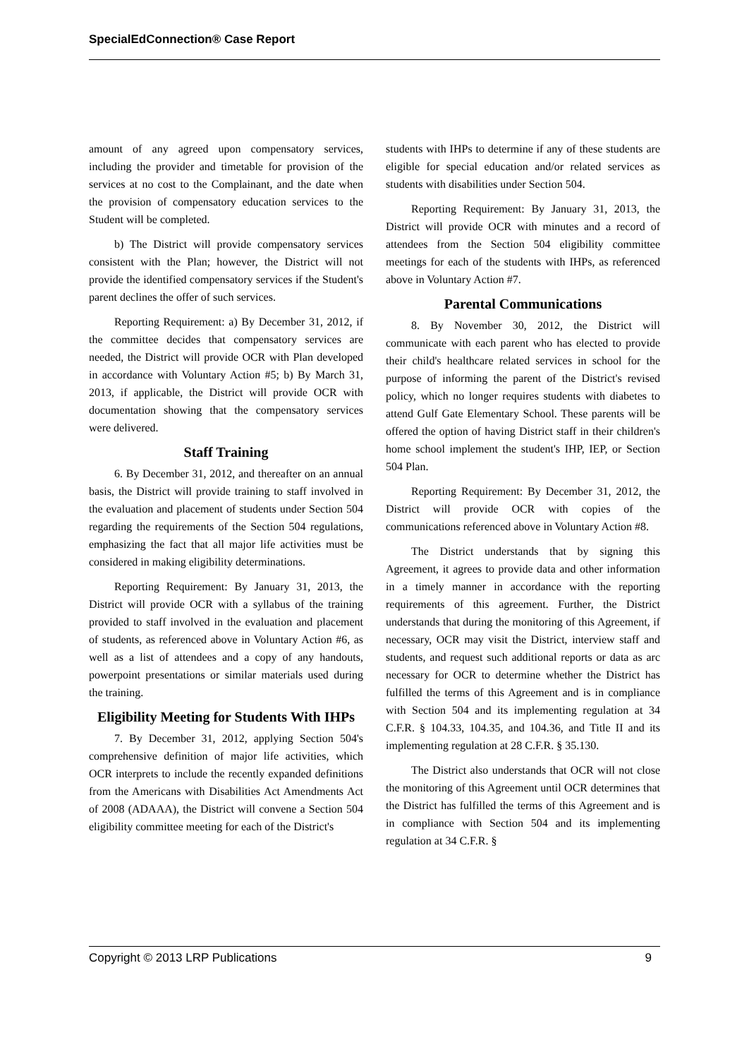SpecialEdConnection® Case Report
amount of any agreed upon compensatory services, including the provider and timetable for provision of the services at no cost to the Complainant, and the date when the provision of compensatory education services to the Student will be completed.
b) The District will provide compensatory services consistent with the Plan; however, the District will not provide the identified compensatory services if the Student's parent declines the offer of such services.
Reporting Requirement: a) By December 31, 2012, if the committee decides that compensatory services are needed, the District will provide OCR with Plan developed in accordance with Voluntary Action #5; b) By March 31, 2013, if applicable, the District will provide OCR with documentation showing that the compensatory services were delivered.
Staff Training
6. By December 31, 2012, and thereafter on an annual basis, the District will provide training to staff involved in the evaluation and placement of students under Section 504 regarding the requirements of the Section 504 regulations, emphasizing the fact that all major life activities must be considered in making eligibility determinations.
Reporting Requirement: By January 31, 2013, the District will provide OCR with a syllabus of the training provided to staff involved in the evaluation and placement of students, as referenced above in Voluntary Action #6, as well as a list of attendees and a copy of any handouts, powerpoint presentations or similar materials used during the training.
Eligibility Meeting for Students With IHPs
7. By December 31, 2012, applying Section 504's comprehensive definition of major life activities, which OCR interprets to include the recently expanded definitions from the Americans with Disabilities Act Amendments Act of 2008 (ADAAA), the District will convene a Section 504 eligibility committee meeting for each of the District's
students with IHPs to determine if any of these students are eligible for special education and/or related services as students with disabilities under Section 504.
Reporting Requirement: By January 31, 2013, the District will provide OCR with minutes and a record of attendees from the Section 504 eligibility committee meetings for each of the students with IHPs, as referenced above in Voluntary Action #7.
Parental Communications
8. By November 30, 2012, the District will communicate with each parent who has elected to provide their child's healthcare related services in school for the purpose of informing the parent of the District's revised policy, which no longer requires students with diabetes to attend Gulf Gate Elementary School. These parents will be offered the option of having District staff in their children's home school implement the student's IHP, IEP, or Section 504 Plan.
Reporting Requirement: By December 31, 2012, the District will provide OCR with copies of the communications referenced above in Voluntary Action #8.
The District understands that by signing this Agreement, it agrees to provide data and other information in a timely manner in accordance with the reporting requirements of this agreement. Further, the District understands that during the monitoring of this Agreement, if necessary, OCR may visit the District, interview staff and students, and request such additional reports or data as arc necessary for OCR to determine whether the District has fulfilled the terms of this Agreement and is in compliance with Section 504 and its implementing regulation at 34 C.F.R. § 104.33, 104.35, and 104.36, and Title II and its implementing regulation at 28 C.F.R. § 35.130.
The District also understands that OCR will not close the monitoring of this Agreement until OCR determines that the District has fulfilled the terms of this Agreement and is in compliance with Section 504 and its implementing regulation at 34 C.F.R. §
Copyright © 2013 LRP Publications 9